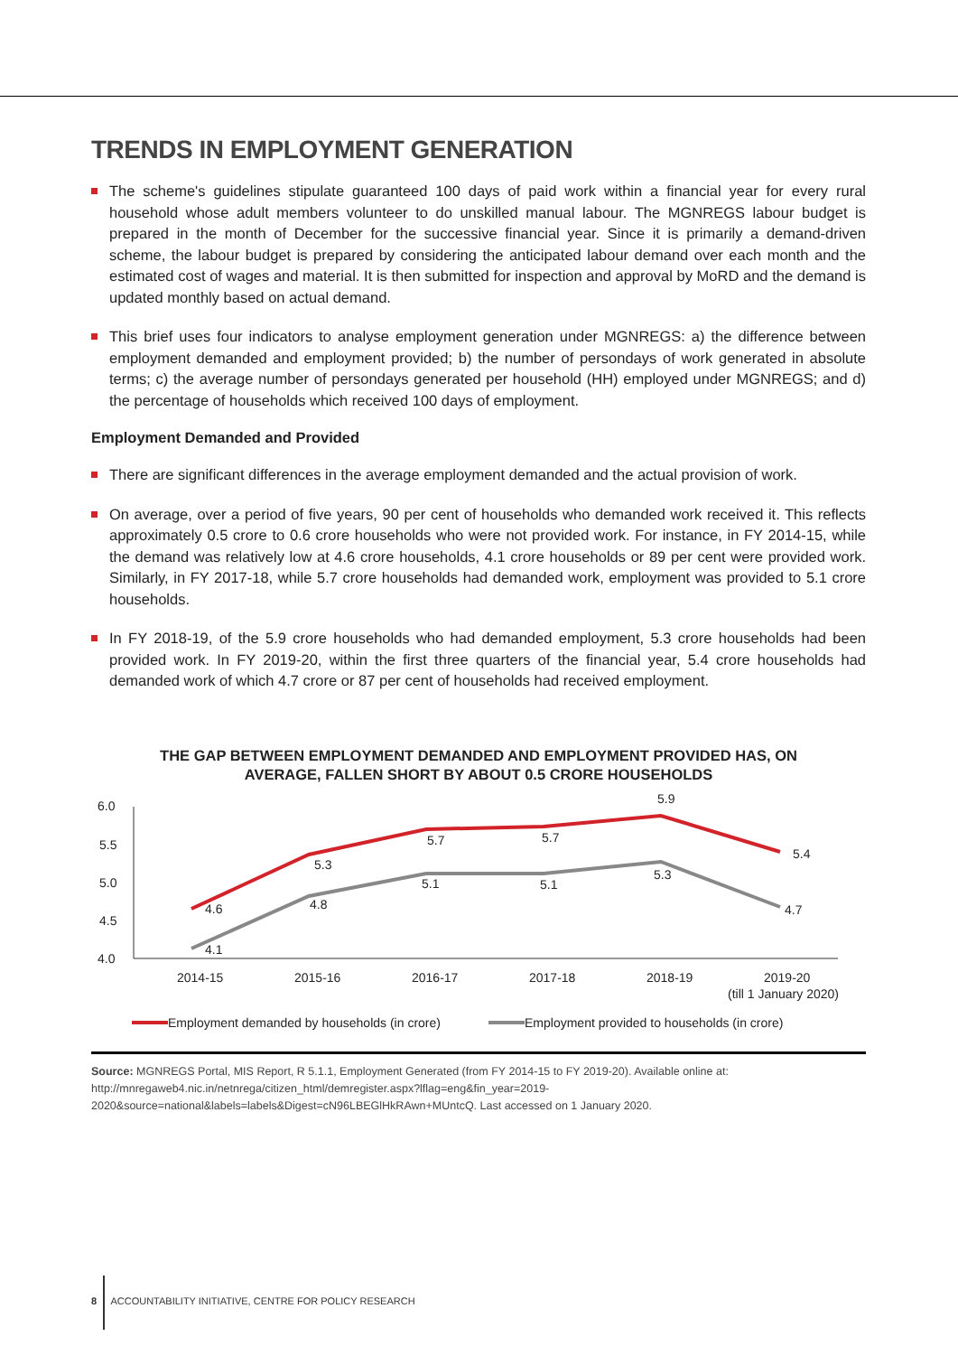TRENDS IN EMPLOYMENT GENERATION
The scheme's guidelines stipulate guaranteed 100 days of paid work within a financial year for every rural household whose adult members volunteer to do unskilled manual labour. The MGNREGS labour budget is prepared in the month of December for the successive financial year. Since it is primarily a demand-driven scheme, the labour budget is prepared by considering the anticipated labour demand over each month and the estimated cost of wages and material. It is then submitted for inspection and approval by MoRD and the demand is updated monthly based on actual demand.
This brief uses four indicators to analyse employment generation under MGNREGS: a) the difference between employment demanded and employment provided; b) the number of persondays of work generated in absolute terms; c) the average number of persondays generated per household (HH) employed under MGNREGS; and d) the percentage of households which received 100 days of employment.
Employment Demanded and Provided
There are significant differences in the average employment demanded and the actual provision of work.
On average, over a period of five years, 90 per cent of households who demanded work received it. This reflects approximately 0.5 crore to 0.6 crore households who were not provided work. For instance, in FY 2014-15, while the demand was relatively low at 4.6 crore households, 4.1 crore households or 89 per cent were provided work. Similarly, in FY 2017-18, while 5.7 crore households had demanded work, employment was provided to 5.1 crore households.
In FY 2018-19, of the 5.9 crore households who had demanded employment, 5.3 crore households had been provided work. In FY 2019-20, within the first three quarters of the financial year, 5.4 crore households had demanded work of which 4.7 crore or 87 per cent of households had received employment.
THE GAP BETWEEN EMPLOYMENT DEMANDED AND EMPLOYMENT PROVIDED HAS, ON
AVERAGE, FALLEN SHORT BY ABOUT 0.5 CRORE HOUSEHOLDS
6.0
5.5
5.0
4.5
4.0
4.6
5.3
5.7
5.7
5.9
5.4
4.1
4.8
5.1
5.1
5.3
4.7
2014-15
2015-16
2016-17
2017-18
2018-19
2019-20
(till 1 January 2020)
Employment demanded by households (in crore)
Employment provided to households (in crore)
Source: MGNREGS Portal, MIS Report, R 5.1.1, Employment Generated (from FY 2014-15 to FY 2019-20). Available online at: http://mnregaweb4.nic.in/netnrega/citizen_html/demregister.aspx?lflag=eng&fin_year=2019-2020&source=national&labels=labels&Digest=cN96LBEGlHkRAwn+MUntcQ. Last accessed on 1 January 2020.
8 ACCOUNTABILITY INITIATIVE, CENTRE FOR POLICY RESEARCH